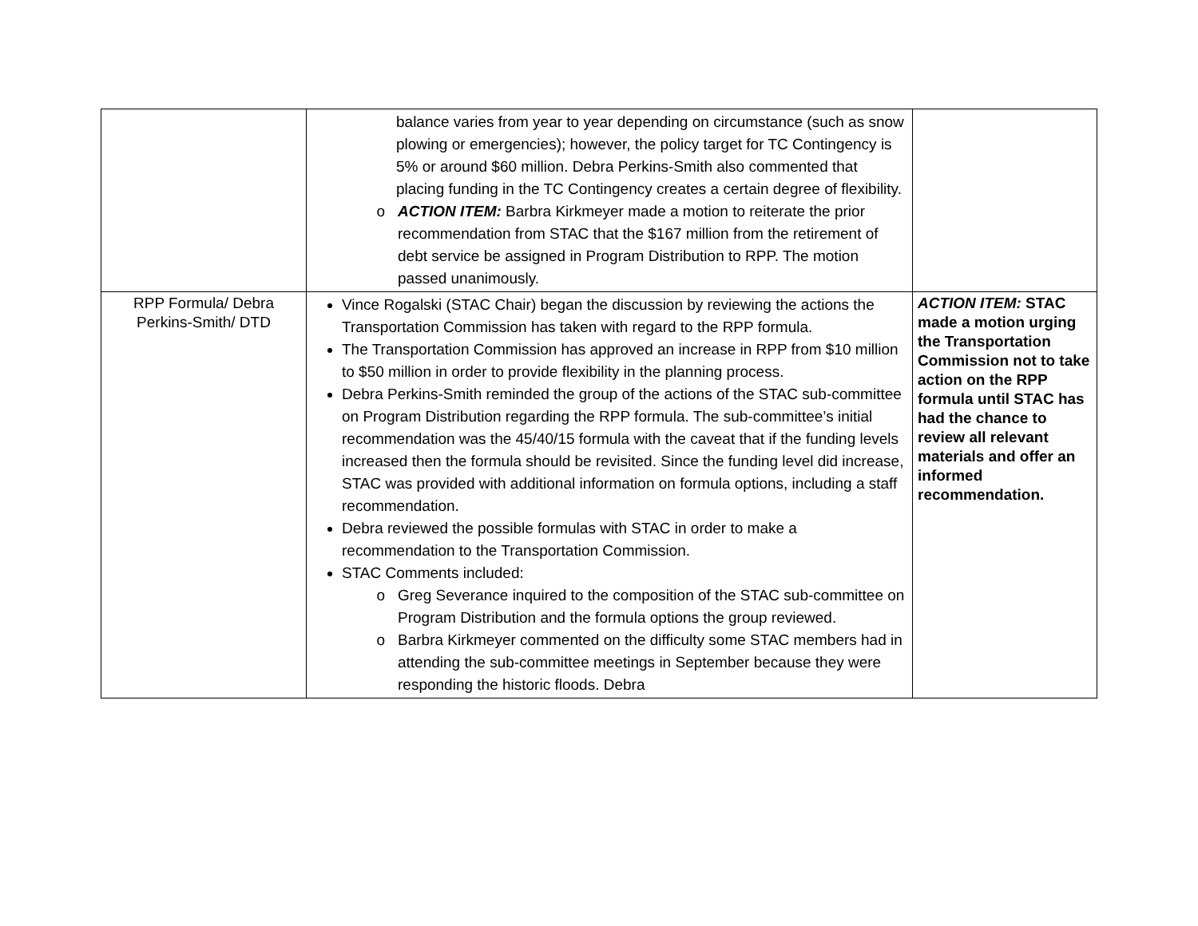| | balance varies from year to year depending on circumstance (such as snow plowing or emergencies); however, the policy target for TC Contingency is 5% or around $60 million. Debra Perkins-Smith also commented that placing funding in the TC Contingency creates a certain degree of flexibility. ACTION ITEM: Barbra Kirkmeyer made a motion to reiterate the prior recommendation from STAC that the $167 million from the retirement of debt service be assigned in Program Distribution to RPP. The motion passed unanimously. | |
| RPP Formula/ Debra Perkins-Smith/ DTD | Vince Rogalski (STAC Chair) began the discussion by reviewing the actions the Transportation Commission has taken with regard to the RPP formula. The Transportation Commission has approved an increase in RPP from $10 million to $50 million in order to provide flexibility in the planning process. Debra Perkins-Smith reminded the group of the actions of the STAC sub-committee on Program Distribution regarding the RPP formula. The sub-committee’s initial recommendation was the 45/40/15 formula with the caveat that if the funding levels increased then the formula should be revisited. Since the funding level did increase, STAC was provided with additional information on formula options, including a staff recommendation. Debra reviewed the possible formulas with STAC in order to make a recommendation to the Transportation Commission. STAC Comments included: Greg Severance inquired to the composition of the STAC sub-committee on Program Distribution and the formula options the group reviewed. Barbra Kirkmeyer commented on the difficulty some STAC members had in attending the sub-committee meetings in September because they were responding the historic floods. Debra | ACTION ITEM: STAC made a motion urging the Transportation Commission not to take action on the RPP formula until STAC has had the chance to review all relevant materials and offer an informed recommendation. |